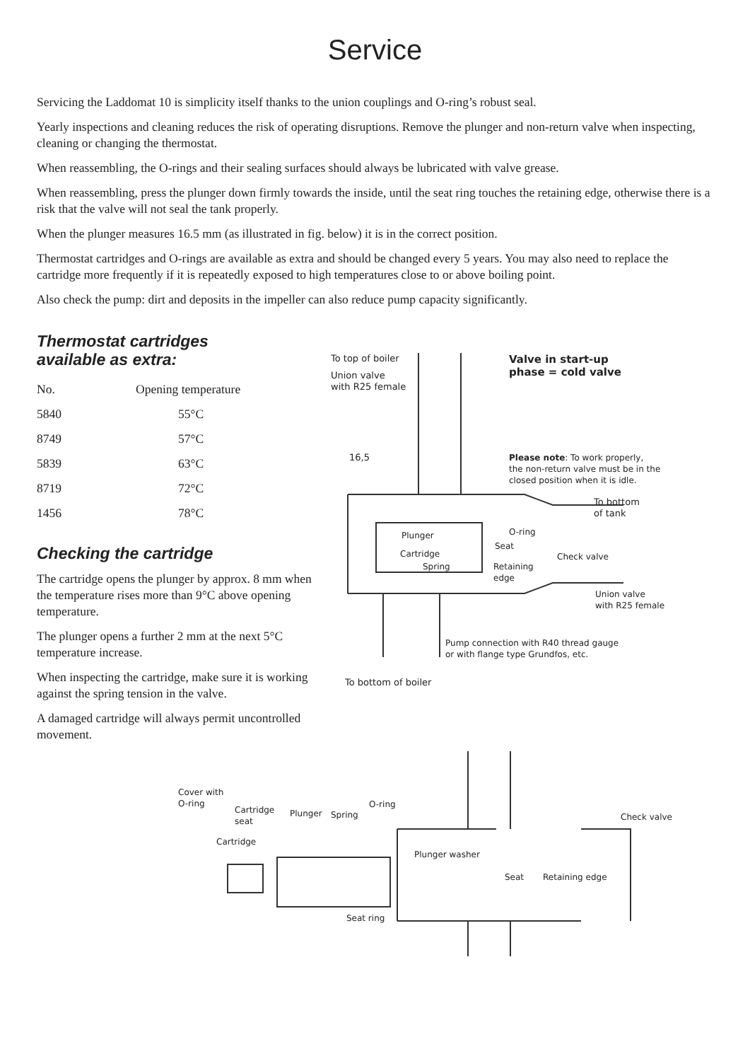Service
Servicing the Laddomat 10 is simplicity itself thanks to the union couplings and O-ring’s robust seal.
Yearly inspections and cleaning reduces the risk of operating disruptions. Remove the plunger and non-return valve when inspecting, cleaning or changing the thermostat.
When reassembling, the O-rings and their sealing surfaces should always be lubricated with valve grease.
When reassembling, press the plunger down firmly towards the inside, until the seat ring touches the retaining edge, otherwise there is a risk that the valve will not seal the tank properly.
When the plunger measures 16.5 mm (as illustrated in fig. below) it is in the correct position.
Thermostat cartridges and O-rings are available as extra and should be changed every 5 years. You may also need to replace the cartridge more frequently if it is repeatedly exposed to high temperatures close to or above boiling point.
Also check the pump: dirt and deposits in the impeller can also reduce pump capacity significantly.
Thermostat cartridges
available as extra:
| No. | Opening temperature |
| --- | --- |
| 5840 | 55°C |
| 8749 | 57°C |
| 5839 | 63°C |
| 8719 | 72°C |
| 1456 | 78°C |
Checking the cartridge
The cartridge opens the plunger by approx. 8 mm when the temperature rises more than 9°C above opening temperature.
The plunger opens a further 2 mm at the next 5°C temperature increase.
When inspecting the cartridge, make sure it is working against the spring tension in the valve.
A damaged cartridge will always permit uncontrolled movement.
To top of boiler
Union valve
with R25 female
Valve in start-up
phase = cold valve
16,5
Please note: To work properly,
the non-return valve must be in the
closed position when it is idle.
To bottom
of tank
Plunger O-ring
Seat
Cartridge Check valve
Spring
Retaining
edge
Union valve
with R25 female
Pump connection with R40 thread gauge
or with flange type Grundfos, etc.
To bottom of boiler
Cover with
O-ring
Cartridge
seat
Plunger Spring
O-ring
Check valve
Cartridge
Plunger washer
Seat Retaining edge
Seat ring